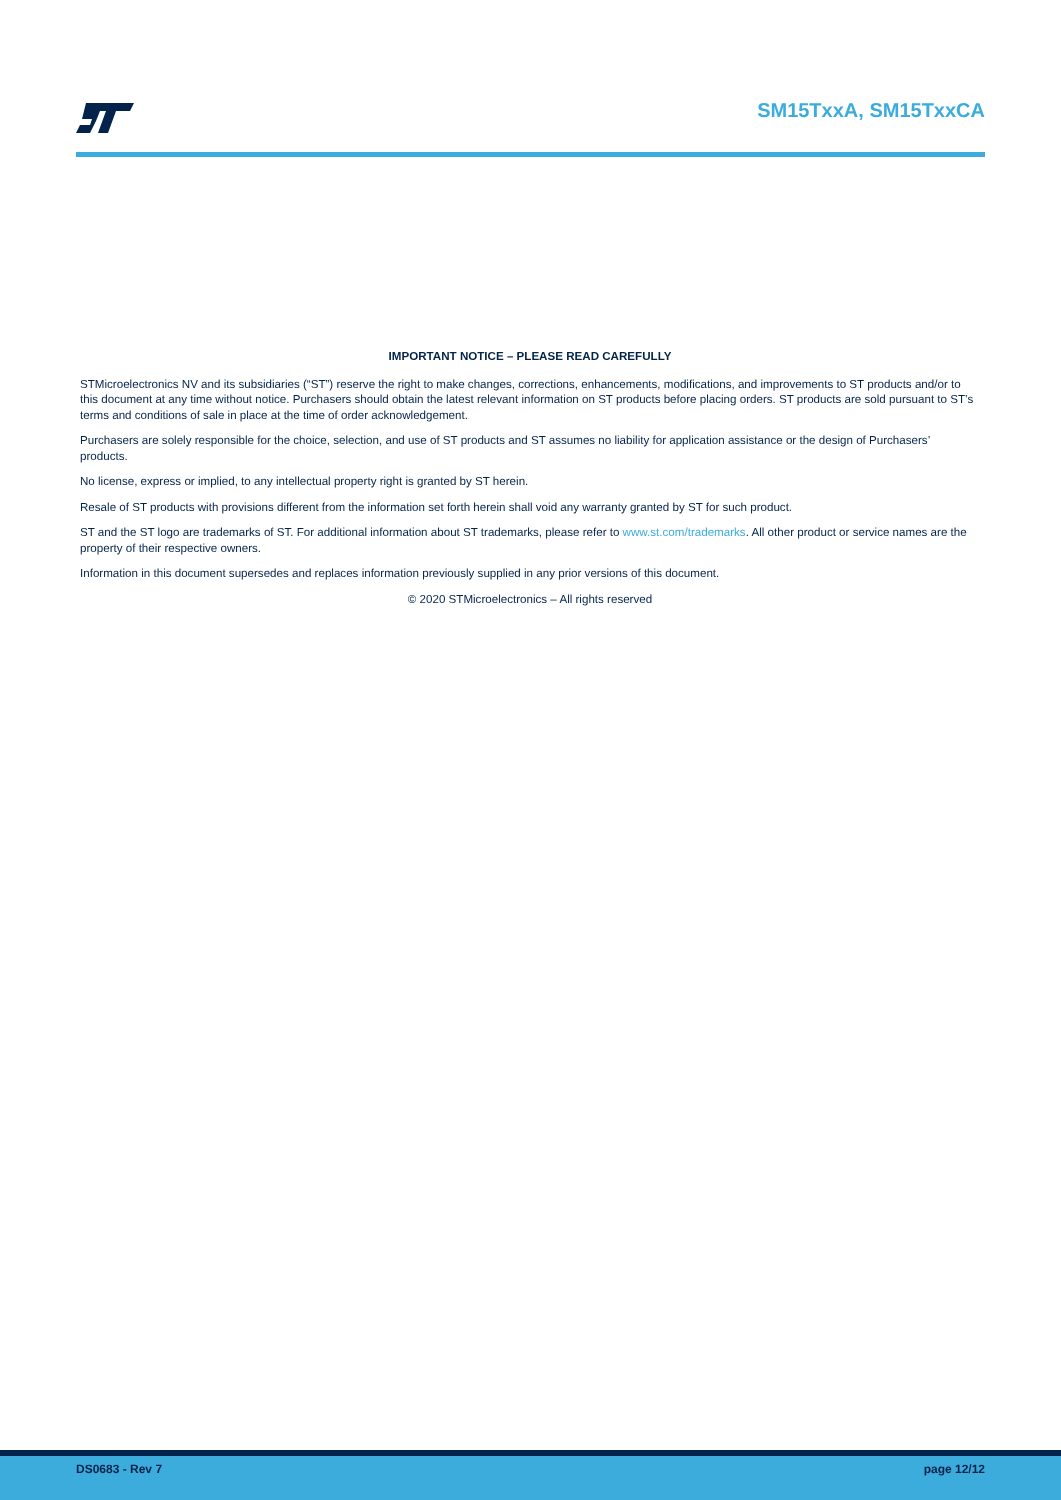SM15TxxA, SM15TxxCA
IMPORTANT NOTICE – PLEASE READ CAREFULLY
STMicroelectronics NV and its subsidiaries (“ST”) reserve the right to make changes, corrections, enhancements, modifications, and improvements to ST products and/or to this document at any time without notice. Purchasers should obtain the latest relevant information on ST products before placing orders. ST products are sold pursuant to ST’s terms and conditions of sale in place at the time of order acknowledgement.
Purchasers are solely responsible for the choice, selection, and use of ST products and ST assumes no liability for application assistance or the design of Purchasers’ products.
No license, express or implied, to any intellectual property right is granted by ST herein.
Resale of ST products with provisions different from the information set forth herein shall void any warranty granted by ST for such product.
ST and the ST logo are trademarks of ST. For additional information about ST trademarks, please refer to www.st.com/trademarks. All other product or service names are the property of their respective owners.
Information in this document supersedes and replaces information previously supplied in any prior versions of this document.
© 2020 STMicroelectronics – All rights reserved
DS0683 - Rev 7 page 12/12